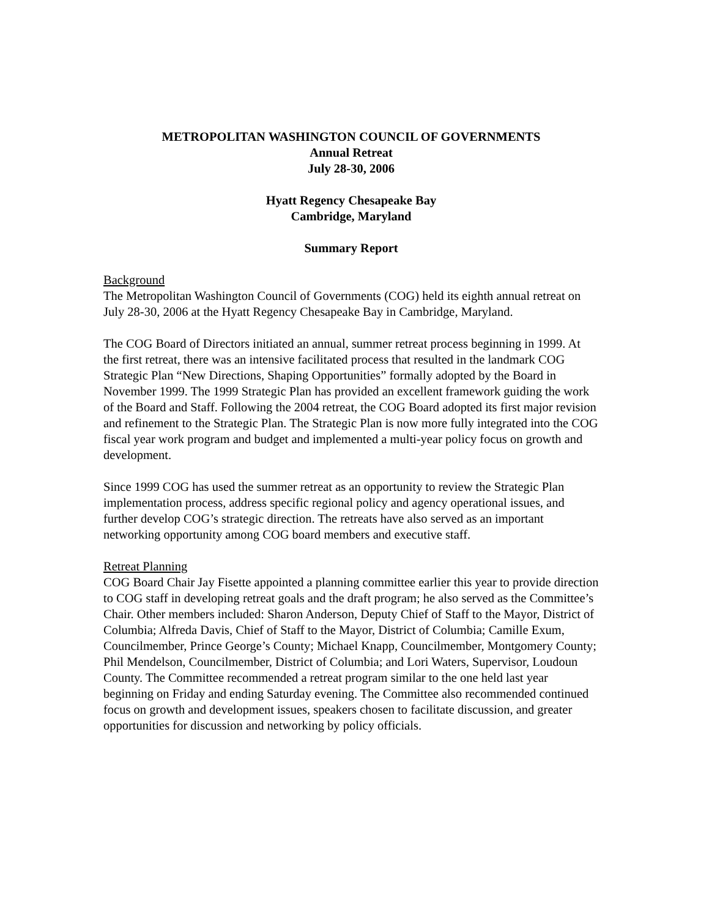METROPOLITAN WASHINGTON COUNCIL OF GOVERNMENTS
Annual Retreat
July 28-30, 2006
Hyatt Regency Chesapeake Bay
Cambridge, Maryland
Summary Report
Background
The Metropolitan Washington Council of Governments (COG) held its eighth annual retreat on July 28-30, 2006 at the Hyatt Regency Chesapeake Bay in Cambridge, Maryland.
The COG Board of Directors initiated an annual, summer retreat process beginning in 1999. At the first retreat, there was an intensive facilitated process that resulted in the landmark COG Strategic Plan “New Directions, Shaping Opportunities” formally adopted by the Board in November 1999. The 1999 Strategic Plan has provided an excellent framework guiding the work of the Board and Staff. Following the 2004 retreat, the COG Board adopted its first major revision and refinement to the Strategic Plan. The Strategic Plan is now more fully integrated into the COG fiscal year work program and budget and implemented a multi-year policy focus on growth and development.
Since 1999 COG has used the summer retreat as an opportunity to review the Strategic Plan implementation process, address specific regional policy and agency operational issues, and further develop COG’s strategic direction. The retreats have also served as an important networking opportunity among COG board members and executive staff.
Retreat Planning
COG Board Chair Jay Fisette appointed a planning committee earlier this year to provide direction to COG staff in developing retreat goals and the draft program; he also served as the Committee’s Chair. Other members included: Sharon Anderson, Deputy Chief of Staff to the Mayor, District of Columbia; Alfreda Davis, Chief of Staff to the Mayor, District of Columbia; Camille Exum, Councilmember, Prince George’s County; Michael Knapp, Councilmember, Montgomery County; Phil Mendelson, Councilmember, District of Columbia; and Lori Waters, Supervisor, Loudoun County. The Committee recommended a retreat program similar to the one held last year beginning on Friday and ending Saturday evening. The Committee also recommended continued focus on growth and development issues, speakers chosen to facilitate discussion, and greater opportunities for discussion and networking by policy officials.